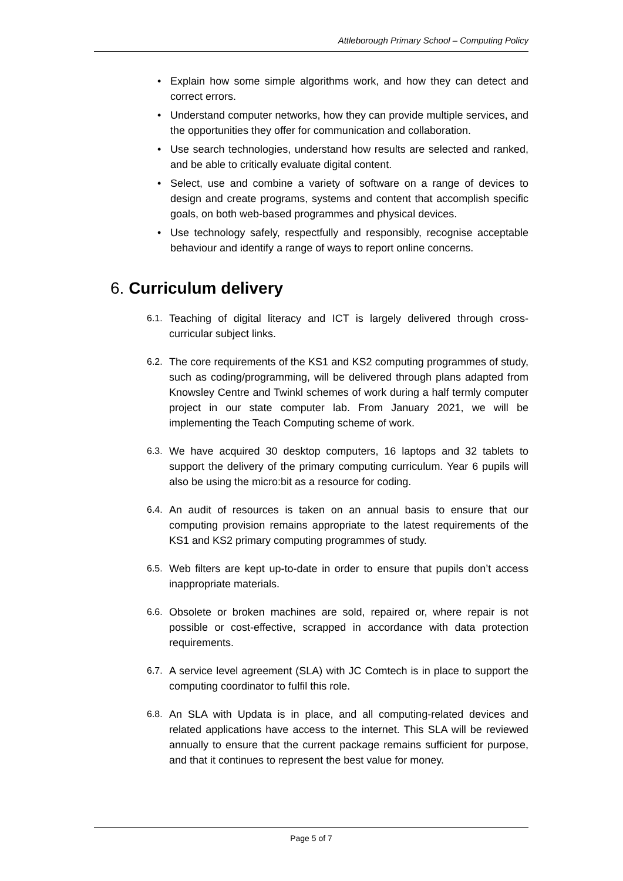Attleborough Primary School – Computing Policy
• Explain how some simple algorithms work, and how they can detect and correct errors.
• Understand computer networks, how they can provide multiple services, and the opportunities they offer for communication and collaboration.
• Use search technologies, understand how results are selected and ranked, and be able to critically evaluate digital content.
• Select, use and combine a variety of software on a range of devices to design and create programs, systems and content that accomplish specific goals, on both web-based programmes and physical devices.
• Use technology safely, respectfully and responsibly, recognise acceptable behaviour and identify a range of ways to report online concerns.
6. Curriculum delivery
6.1.
Teaching of digital literacy and ICT is largely delivered through cross-curricular subject links.
6.2.
The core requirements of the KS1 and KS2 computing programmes of study, such as coding/programming, will be delivered through plans adapted from Knowsley Centre and Twinkl schemes of work during a half termly computer project in our state computer lab. From January 2021, we will be implementing the Teach Computing scheme of work.
6.3.
We have acquired 30 desktop computers, 16 laptops and 32 tablets to support the delivery of the primary computing curriculum. Year 6 pupils will also be using the micro:bit as a resource for coding.
6.4.
An audit of resources is taken on an annual basis to ensure that our computing provision remains appropriate to the latest requirements of the KS1 and KS2 primary computing programmes of study.
6.5.
Web filters are kept up-to-date in order to ensure that pupils don’t access inappropriate materials.
6.6.
Obsolete or broken machines are sold, repaired or, where repair is not possible or cost-effective, scrapped in accordance with data protection requirements.
6.7.
A service level agreement (SLA) with JC Comtech is in place to support the computing coordinator to fulfil this role.
6.8.
An SLA with Updata is in place, and all computing-related devices and related applications have access to the internet. This SLA will be reviewed annually to ensure that the current package remains sufficient for purpose, and that it continues to represent the best value for money.
Page 5 of 7